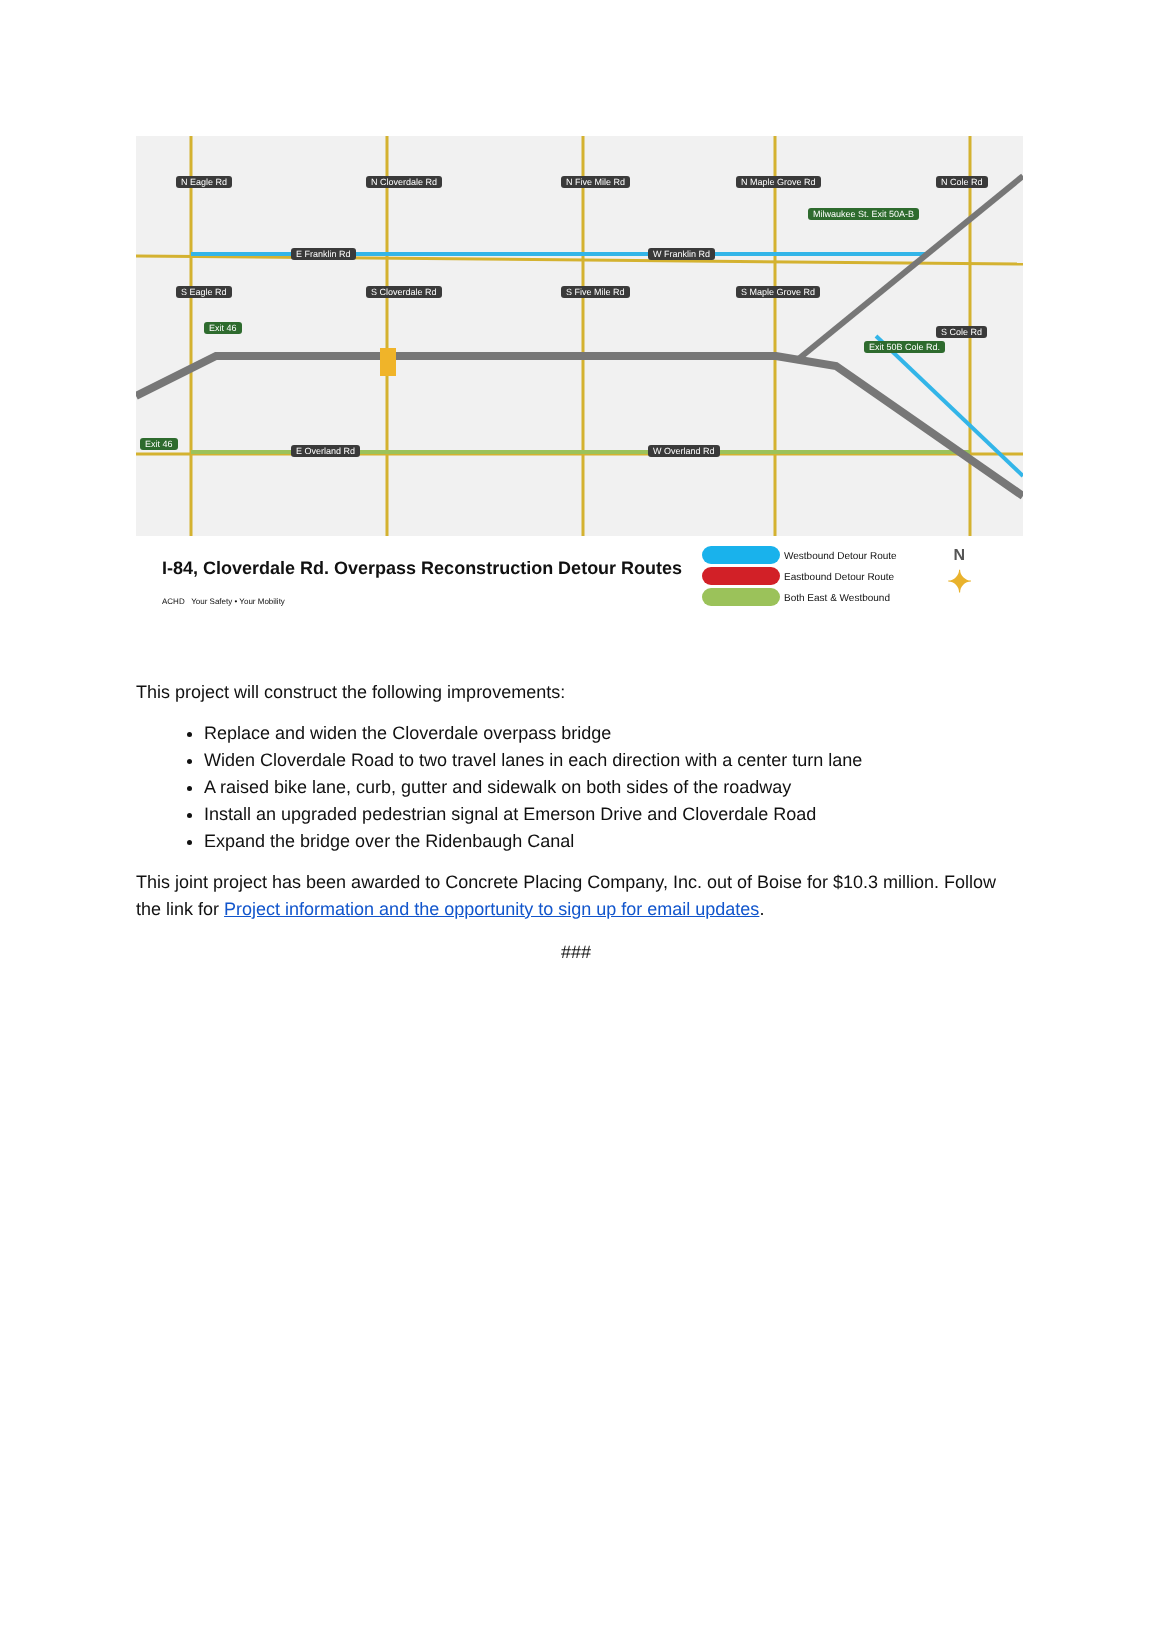E Franklin Rd W Franklin Rd
E Overland Rd W Overland Rd
Milwaukee St. Exit 50A-B
Exit 50B Cole Rd.
Exit 46
Exit 46
N Eagle Rd
S Eagle Rd
N Cloverdale Rd
S Cloverdale Rd
N Five Mile Rd
S Five Mile Rd
N Maple Grove Rd
S Maple Grove Rd
N Cole Rd
S Cole Rd
I-84, Cloverdale Rd. Overpass Reconstruction Detour Routes
ACHD Your Safety • Your Mobility
Westbound Detour Route
Eastbound Detour Route
Both East & Westbound
N
✦
This project will construct the following improvements:
Replace and widen the Cloverdale overpass bridge
Widen Cloverdale Road to two travel lanes in each direction with a center turn lane
A raised bike lane, curb, gutter and sidewalk on both sides of the roadway
Install an upgraded pedestrian signal at Emerson Drive and Cloverdale Road
Expand the bridge over the Ridenbaugh Canal
This joint project has been awarded to Concrete Placing Company, Inc. out of Boise for $10.3 million. Follow the link for Project information and the opportunity to sign up for email updates.
###